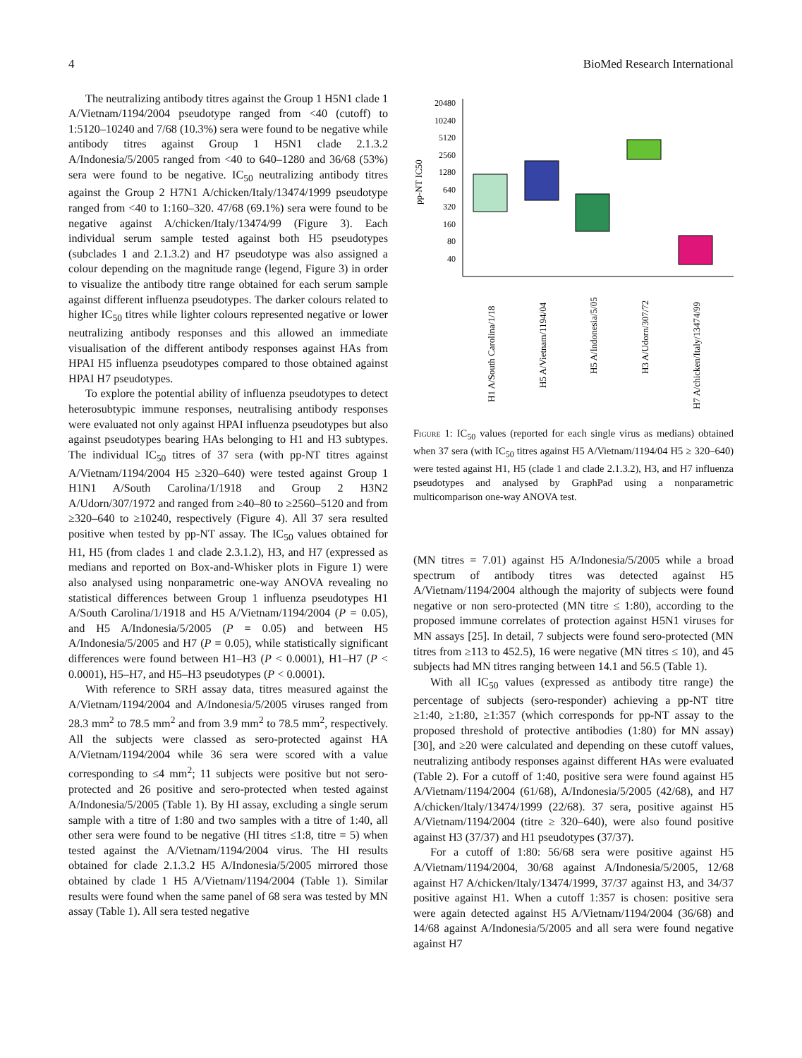4 BioMed Research International
The neutralizing antibody titres against the Group 1 H5N1 clade 1 A/Vietnam/1194/2004 pseudotype ranged from <40 (cutoff) to 1:5120–10240 and 7/68 (10.3%) sera were found to be negative while antibody titres against Group 1 H5N1 clade 2.1.3.2 A/Indonesia/5/2005 ranged from <40 to 640–1280 and 36/68 (53%) sera were found to be negative. IC<sub>50</sub> neutralizing antibody titres against the Group 2 H7N1 A/chicken/Italy/13474/1999 pseudotype ranged from <40 to 1:160–320. 47/68 (69.1%) sera were found to be negative against A/chicken/Italy/13474/99 (Figure 3). Each individual serum sample tested against both H5 pseudotypes (subclades 1 and 2.1.3.2) and H7 pseudotype was also assigned a colour depending on the magnitude range (legend, Figure 3) in order to visualize the antibody titre range obtained for each serum sample against different influenza pseudotypes. The darker colours related to higher IC<sub>50</sub> titres while lighter colours represented negative or lower neutralizing antibody responses and this allowed an immediate visualisation of the different antibody responses against HAs from HPAI H5 influenza pseudotypes compared to those obtained against HPAI H7 pseudotypes.
To explore the potential ability of influenza pseudotypes to detect heterosubtypic immune responses, neutralising antibody responses were evaluated not only against HPAI influenza pseudotypes but also against pseudotypes bearing HAs belonging to H1 and H3 subtypes. The individual IC<sub>50</sub> titres of 37 sera (with pp-NT titres against A/Vietnam/1194/2004 H5 ≥320–640) were tested against Group 1 H1N1 A/South Carolina/1/1918 and Group 2 H3N2 A/Udorn/307/1972 and ranged from ≥40–80 to ≥2560–5120 and from ≥320–640 to ≥10240, respectively (Figure 4). All 37 sera resulted positive when tested by pp-NT assay. The IC<sub>50</sub> values obtained for H1, H5 (from clades 1 and clade 2.3.1.2), H3, and H7 (expressed as medians and reported on Box-and-Whisker plots in Figure 1) were also analysed using nonparametric one-way ANOVA revealing no statistical differences between Group 1 influenza pseudotypes H1 A/South Carolina/1/1918 and H5 A/Vietnam/1194/2004 (P = 0.05), and H5 A/Indonesia/5/2005 (P = 0.05) and between H5 A/Indonesia/5/2005 and H7 (P = 0.05), while statistically significant differences were found between H1–H3 (P < 0.0001), H1–H7 (P < 0.0001), H5–H7, and H5–H3 pseudotypes (P < 0.0001).
With reference to SRH assay data, titres measured against the A/Vietnam/1194/2004 and A/Indonesia/5/2005 viruses ranged from 28.3 mm<sup>2</sup> to 78.5 mm<sup>2</sup> and from 3.9 mm<sup>2</sup> to 78.5 mm<sup>2</sup>, respectively. All the subjects were classed as sero-protected against HA A/Vietnam/1194/2004 while 36 sera were scored with a value corresponding to ≤4 mm<sup>2</sup>; 11 subjects were positive but not sero-protected and 26 positive and sero-protected when tested against A/Indonesia/5/2005 (Table 1). By HI assay, excluding a single serum sample with a titre of 1:80 and two samples with a titre of 1:40, all other sera were found to be negative (HI titres ≤1:8, titre = 5) when tested against the A/Vietnam/1194/2004 virus. The HI results obtained for clade 2.1.3.2 H5 A/Indonesia/5/2005 mirrored those obtained by clade 1 H5 A/Vietnam/1194/2004 (Table 1). Similar results were found when the same panel of 68 sera was tested by MN assay (Table 1). All sera tested negative
pp-NT IC50
20480
10240
5120
2560
1280
640
320
160
80
40
H1 A/South Carolina/1/18
H5 A/Vietnam/1194/04
H5 A/Indonesia/5/05
H3 A/Udorn/307/72
H7 A/chicken/Italy/13474/99
Figure 1: IC<sub>50</sub> values (reported for each single virus as medians) obtained when 37 sera (with IC<sub>50</sub> titres against H5 A/Vietnam/1194/04 H5 ≥ 320–640) were tested against H1, H5 (clade 1 and clade 2.1.3.2), H3, and H7 influenza pseudotypes and analysed by GraphPad using a nonparametric multicomparison one-way ANOVA test.
(MN titres = 7.01) against H5 A/Indonesia/5/2005 while a broad spectrum of antibody titres was detected against H5 A/Vietnam/1194/2004 although the majority of subjects were found negative or non sero-protected (MN titre ≤ 1:80), according to the proposed immune correlates of protection against H5N1 viruses for MN assays [25]. In detail, 7 subjects were found sero-protected (MN titres from ≥113 to 452.5), 16 were negative (MN titres ≤ 10), and 45 subjects had MN titres ranging between 14.1 and 56.5 (Table 1).
With all IC<sub>50</sub> values (expressed as antibody titre range) the percentage of subjects (sero-responder) achieving a pp-NT titre ≥1:40, ≥1:80, ≥1:357 (which corresponds for pp-NT assay to the proposed threshold of protective antibodies (1:80) for MN assay) [30], and ≥20 were calculated and depending on these cutoff values, neutralizing antibody responses against different HAs were evaluated (Table 2). For a cutoff of 1:40, positive sera were found against H5 A/Vietnam/1194/2004 (61/68), A/Indonesia/5/2005 (42/68), and H7 A/chicken/Italy/13474/1999 (22/68). 37 sera, positive against H5 A/Vietnam/1194/2004 (titre ≥ 320–640), were also found positive against H3 (37/37) and H1 pseudotypes (37/37).
For a cutoff of 1:80: 56/68 sera were positive against H5 A/Vietnam/1194/2004, 30/68 against A/Indonesia/5/2005, 12/68 against H7 A/chicken/Italy/13474/1999, 37/37 against H3, and 34/37 positive against H1. When a cutoff 1:357 is chosen: positive sera were again detected against H5 A/Vietnam/1194/2004 (36/68) and 14/68 against A/Indonesia/5/2005 and all sera were found negative against H7